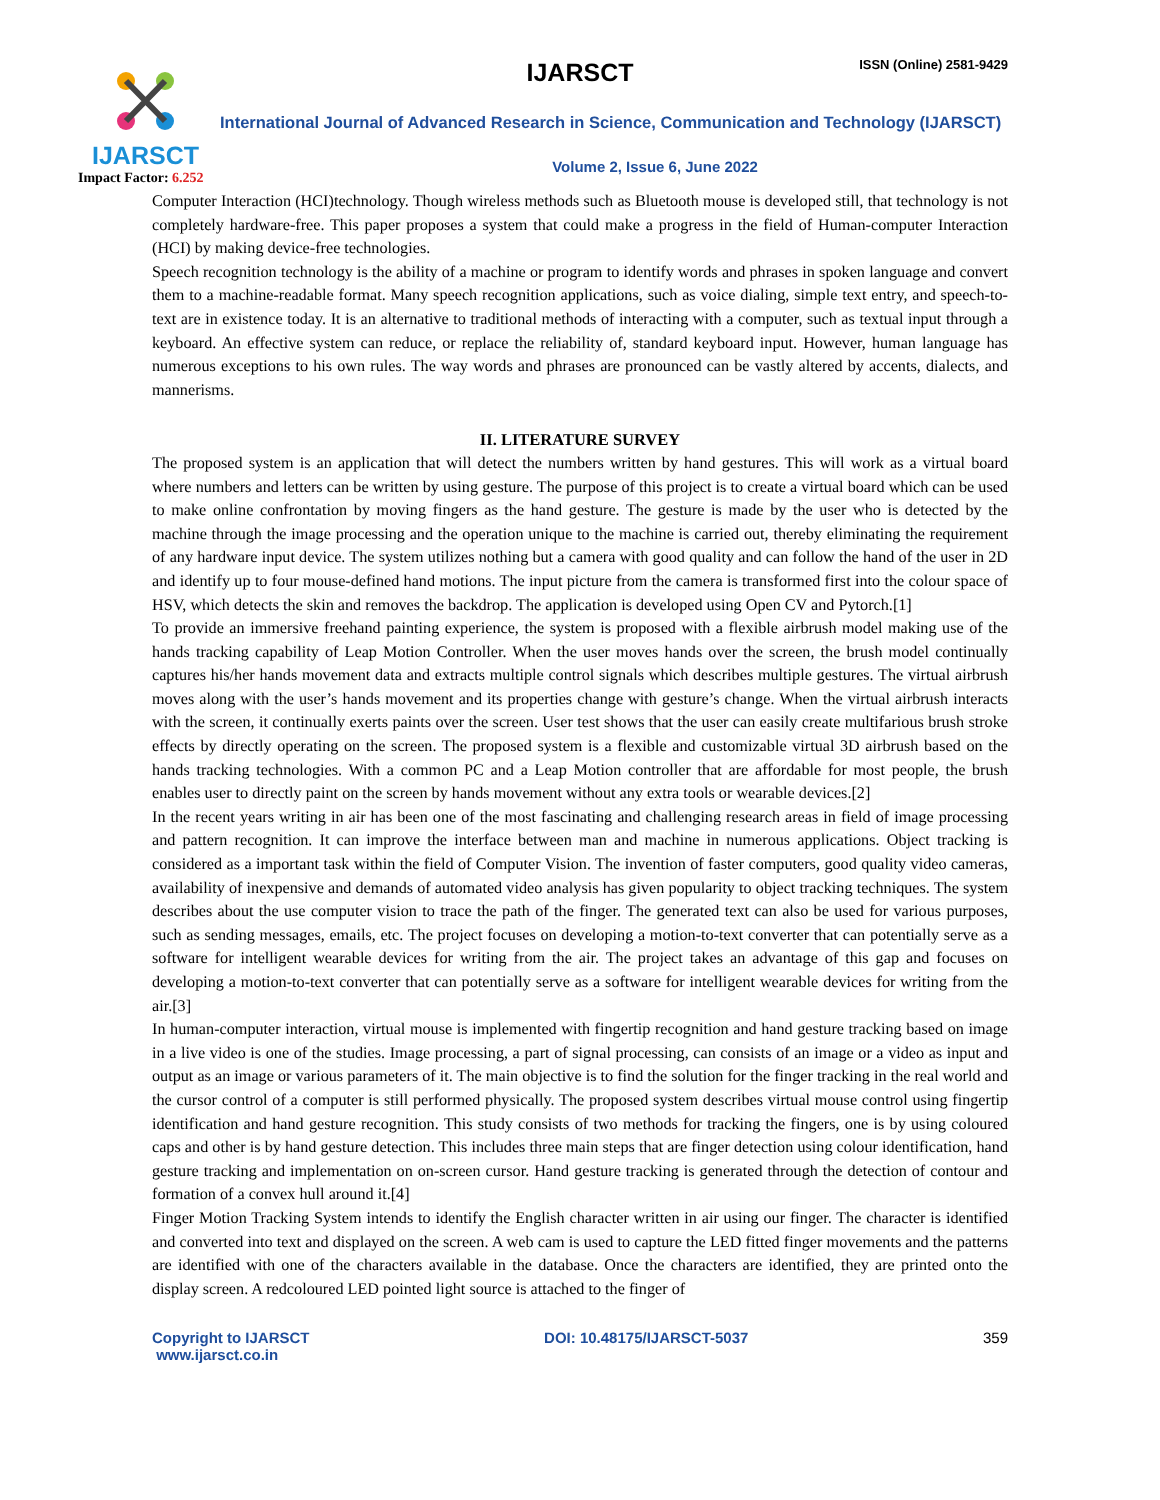IJARSCT
Impact Factor: 6.252
IJARSCT ISSN (Online) 2581-9429
International Journal of Advanced Research in Science, Communication and Technology (IJARSCT)
Volume 2, Issue 6, June 2022
Computer Interaction (HCI)technology. Though wireless methods such as Bluetooth mouse is developed still, that technology is not completely hardware-free. This paper proposes a system that could make a progress in the field of Human-computer Interaction (HCI) by making device-free technologies.
Speech recognition technology is the ability of a machine or program to identify words and phrases in spoken language and convert them to a machine-readable format. Many speech recognition applications, such as voice dialing, simple text entry, and speech-to-text are in existence today. It is an alternative to traditional methods of interacting with a computer, such as textual input through a keyboard. An effective system can reduce, or replace the reliability of, standard keyboard input. However, human language has numerous exceptions to his own rules. The way words and phrases are pronounced can be vastly altered by accents, dialects, and mannerisms.
II. LITERATURE SURVEY
The proposed system is an application that will detect the numbers written by hand gestures. This will work as a virtual board where numbers and letters can be written by using gesture. The purpose of this project is to create a virtual board which can be used to make online confrontation by moving fingers as the hand gesture. The gesture is made by the user who is detected by the machine through the image processing and the operation unique to the machine is carried out, thereby eliminating the requirement of any hardware input device. The system utilizes nothing but a camera with good quality and can follow the hand of the user in 2D and identify up to four mouse-defined hand motions. The input picture from the camera is transformed first into the colour space of HSV, which detects the skin and removes the backdrop. The application is developed using Open CV and Pytorch.[1]
To provide an immersive freehand painting experience, the system is proposed with a flexible airbrush model making use of the hands tracking capability of Leap Motion Controller. When the user moves hands over the screen, the brush model continually captures his/her hands movement data and extracts multiple control signals which describes multiple gestures. The virtual airbrush moves along with the user’s hands movement and its properties change with gesture’s change. When the virtual airbrush interacts with the screen, it continually exerts paints over the screen. User test shows that the user can easily create multifarious brush stroke effects by directly operating on the screen. The proposed system is a flexible and customizable virtual 3D airbrush based on the hands tracking technologies. With a common PC and a Leap Motion controller that are affordable for most people, the brush enables user to directly paint on the screen by hands movement without any extra tools or wearable devices.[2]
In the recent years writing in air has been one of the most fascinating and challenging research areas in field of image processing and pattern recognition. It can improve the interface between man and machine in numerous applications. Object tracking is considered as a important task within the field of Computer Vision. The invention of faster computers, good quality video cameras, availability of inexpensive and demands of automated video analysis has given popularity to object tracking techniques. The system describes about the use computer vision to trace the path of the finger. The generated text can also be used for various purposes, such as sending messages, emails, etc. The project focuses on developing a motion-to-text converter that can potentially serve as a software for intelligent wearable devices for writing from the air. The project takes an advantage of this gap and focuses on developing a motion-to-text converter that can potentially serve as a software for intelligent wearable devices for writing from the air.[3]
In human-computer interaction, virtual mouse is implemented with fingertip recognition and hand gesture tracking based on image in a live video is one of the studies. Image processing, a part of signal processing, can consists of an image or a video as input and output as an image or various parameters of it. The main objective is to find the solution for the finger tracking in the real world and the cursor control of a computer is still performed physically. The proposed system describes virtual mouse control using fingertip identification and hand gesture recognition. This study consists of two methods for tracking the fingers, one is by using coloured caps and other is by hand gesture detection. This includes three main steps that are finger detection using colour identification, hand gesture tracking and implementation on on-screen cursor. Hand gesture tracking is generated through the detection of contour and formation of a convex hull around it.[4]
Finger Motion Tracking System intends to identify the English character written in air using our finger. The character is identified and converted into text and displayed on the screen. A web cam is used to capture the LED fitted finger movements and the patterns are identified with one of the characters available in the database. Once the characters are identified, they are printed onto the display screen. A redcoloured LED pointed light source is attached to the finger of
Copyright to IJARSCT
www.ijarsct.co.in
DOI: 10.48175/IJARSCT-5037 359